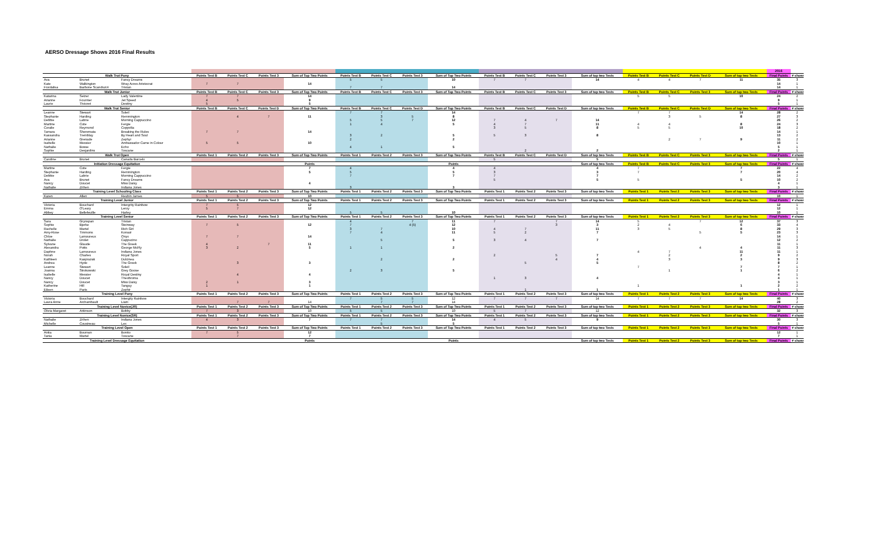AERSO Dressage Shows 2016 Final Results
| | | | | | | | | | | | | | | | | | | | 2016 | |
| Walk Trot Pony | | | Points Test B | Points Test C | Points Test 3 | Sum of Top Two Points | Points Test B | Points Test C | Points Test 3 | Sum of Top Two Points | Points Test B | Points Test C | Points Test 3 | Sum of top two Tests | Points Test B | Points Test C | Points Test D | Sum of top two Tests | Final Points | # shows |
| Ava | Brunet | Fancy Dreams | | | | | 5 | 5 | | 10 | 7 | 7 | | 14 | 4 | 4 | 7 | 11 | 35 | 3 |
| Kate | Walkington | Wray Acres Aristocrat | 7 | 7 | | 14 | | | | | | | | | | | | | 14 | 1 |
| Fiordalisa | Barbone Scandiuzzi | Tristan | | | | | 7 | 7 | | 14 | | | | | | | | | 14 | 1 |
| Walk Trot Junior | | | Points Test B | Points Test C | Points Test 3 | Sum of Top Two Points | Points Test B | Points Test C | Points Test 3 | Sum of Top Two Points | Points Test B | Points Test C | Points Test 3 | Sum of top two Tests | Points Test B | Points Test C | Points Test 3 | Sum of top two Tests | Final Points | # shows |
| Katarina | Seizer | Lady Valentine | 7 | 7 | | 14 | | | | | | | | | 5 | 5 | | 10 | 24 | 2 |
| Arianne | Fournier | Jet Speed | 4 | 5 | | 9 | | | | | | | | | | | | | 9 | 1 |
| Laurie | Théoret | Destiny | 5 | | | 5 | | | | | | | | | | | | | 5 | 1 |
| Walk Trot Senior | | | Points Test B | Points Test C | Points Test D | Sum of Top Two Points | Points Test B | Points Test C | Points Test D | Sum of Top Two Points | Points Test B | Points Test C | Points Test D | Sum of top two Tests | Points Test B | Points Test C | Points Test D | Sum of top two Tests | Final Points | # shows |
| Leanne | Stewart | Soleil | | | | | 7 | 7 | | 14 | | | | | 7 | 7 | | 14 | 28 | 2 |
| Stephanie | Harding | Remmington | | 4 | 7 | 11 | | 3 | 5 | 8 | | | | | | 3 | 5 | 8 | 27 | 3 |
| Debbie | Labrie | Morning Cappuccino | | | | | 5 | 5 | 7 | 12 | 7 | 4 | 7 | 14 | | | | | 26 | 2 |
| Martine | Cote | Fergie | | | | | 1 | 4 | | 5 | 4 | 7 | | 11 | 4 | 4 | | 8 | 24 | 3 |
| Coralie | Reymond | Coppélia | | | | | | | | | 3 | 5 | | 8 | 5 | 5 | | 10 | 18 | 2 |
| Tamara | Sheremata | Breaking the Rules | 7 | 7 | | 14 | | | | | | | | | | | | | 14 | 1 |
| Kassandra | Tremblay | By Heart and Soul | | | | | 3 | 2 | | 5 | 5 | 3 | | 8 | | | | | 13 | 2 |
| Arianne | Grenade | Zephyr | | | | | 2 | | | 2 | | | | | | 2 | 7 | 9 | 11 | 2 |
| Isabelle | Messier | Ambassador Came in Colour | 5 | 5 | | 10 | | | | | | | | | | | | | 10 | 1 |
| Nathalie | Bosse | Echo | | | | | 4 | 1 | | 5 | | | | | | | | | 5 | 1 |
| Sophie | Desjardins | Toscane | | | | | | | | | | 2 | | 2 | | | | | 2 | 1 |
| Walk Trot Open | | | Points Test 1 | Points Test 2 | Points Test 3 | Sum of Top Two Points | Points Test 1 | Points Test 2 | Points Test 3 | Sum of Top Two Points | Points Test B | Points Test C | Points Test D | Sum of top two Tests | Points Test B | Points Test C | Points Test 3 | Sum of top two Tests | Final Points | # shows |
| Caroline | Brunet | Canada Barcelo | | | | | | | | | 5 | | | 5 | | | | | 5 | 1 |
| Initiation Dressage Equitation | | | | | | Points | | | | Points | | | | Sum of top two Tests | Points Test B | Points Test C | Points Test 3 | Sum of top two Tests | Final Points | # shows |
| Martine | Cote | Fergie | | | | 7 | 4 | | | 4 | 4 | | | 4 | 7 | | | 7 | 22 | 4 |
| Stephanie | Harding | Remmington | | | | 5 | 5 | | | 5 | 3 | | | 3 | 7 | | | 7 | 20 | 4 |
| Debbie | Labrie | Morning Cappuccino | | | | | 7 | | | 7 | 7 | | | 7 | | | | | 14 | 2 |
| Ava | Brunet | Fancy Dreams | | | | | | | | | 5 | | | 5 | 5 | | | 5 | 10 | 2 |
| Nancy | Doucet | Miss Daisy | | | | 4 | | | | | | | | | | | | | 4 | 1 |
| Nathalie | Zrihen | Indiana Jones | | | | | 3 | | | 3 | | | | | | | | | 3 | 1 |
| Training Level Schooling Class | | | Points Test 1 | Points Test 2 | Points Test 3 | Sum of Top Two Points | Points Test 1 | Points Test 2 | Points Test 3 | Sum of Top Two Points | Points Test 1 | Points Test 2 | Points Test 3 | Sum of top two Tests | Points Test 1 | Points Test 2 | Points Test 3 | Sum of top two Tests | Final Points | # shows |
| Karen | Allen | Reubin James | 5 | 5 | | 10 | | | | | | | | | | | | | 10 | 1 |
| Training Level Junior | | | Points Test 1 | Points Test 2 | Points Test 3 | Sum of Top Two Points | Points Test 1 | Points Test 2 | Points Test 3 | Sum of Top Two Points | Points Test 1 | Points Test 2 | Points Test 3 | Sum of top two Tests | Points Test 1 | Points Test 2 | Points Test 3 | Sum of top two Tests | Final Points | # shows |
| Victoria | Bouchard | Intergrity Rainbow | 7 | 5 | | 12 | | | | | | | | | | | | | 12 | 1 |
| Emma | O'Leary | Leroy | 5 | 7 | | 12 | | | | | | | | | | | | | 12 | 1 |
| Abbey | Bellefeuille | Harley | | | | | 5 | 5 | | 10 | | | | | | | | | 10 | 1 |
| Training Level Senior | | | Points Test 1 | Points Test 2 | Points Test 3 | Sum of Top Two Points | Points Test 1 | Points Test 2 | Points Test 3 | Sum of Top Two Points | Points Test 1 | Points Test 2 | Points Test 3 | Sum of top two Tests | Points Test 1 | Points Test 2 | Points Test 3 | Sum of top two Tests | Final Points | # shows |
| Sara | Grynspan | Tristan | | | | | 4 | | 7 | 11 | 7 | | 7 | 14 | 5 | | 7 | 12 | 37 | 3 |
| Sophie | Bjerke | Steinway | 7 | 5 | | 12 | 7 | | 4 (5) | 12 | | | 3 | 3 | 2 | 4 | | 6 | 33 | 4 |
| Rachelle | Martel | Rich Girl | | | | | 3 | 7 | | 10 | 4 | 7 | | 11 | 3 | 5 | | 8 | 29 | 3 |
| Amy-Rose | Timmons | Korsair | | | | | 7 | 4 | | 11 | 5 | 2 | | 7 | | | 5 | 5 | 23 | 3 |
| Chloe | Lamoureux | Onyx | 7 | 7 | | 14 | | | | | | | | | | | | | 14 | 1 |
| Nathalie | Drolet | Cappucino | | | | | | 5 | | 5 | 3 | 4 | | 7 | | | | | 12 | 2 |
| Sylvane | Glaude | The Greek | 4 | | 7 | 11 | | | | | | | | | | | | | 11 | 1 |
| Alexandra | Potts | George McFly | 3 | 2 | | 5 | 1 | 1 | | 2 | | | | | | | 4 | 4 | 11 | 3 |
| Daphne | Lamoureux | Indiana Jones | | | | | | | | | | | | | 4 | 7 | | 11 | 11 | 1 |
| Norah | Charles | Royal Sport | | | | | | | | | 2 | | 5 | 7 | | 2 | | 2 | 9 | 2 |
| Kathleen | Kasprazak | Dulcinea | | | | | | 2 | | 2 | | | 4 | 4 | | 3 | | 3 | 9 | 3 |
| Andrea | Hyde | The Greek | | 3 | | 3 | | | | | | 5 | | 5 | | | | | 8 | 2 |
| Leanne | Stewart | Soleil | | | | | | | | | | | | | 7 | | | 7 | 7 | 1 |
| Joanna | Strokowski | Grey Goose | | | | | 2 | 3 | | 5 | | | | | | 1 | | 1 | 6 | 2 |
| Isabelle | Messier | Royal Destiny | | 4 | | 4 | | | | | | | | | | | | | 4 | 1 |
| Nancy | Doucet | Theobroma | | | | | | | | | 1 | 3 | | 4 | | | | | 4 | 1 |
| Nancy | Doucet | Miss Daisy | 2 | 1 | | 3 | | | | | | | | | | | | | 3 | 1 |
| Katherine | Hill | Tanguy | 1 | | | 1 | | | | | | | | | 1 | | | 1 | 2 | 2 |
| Eileen | Paris | Zephir | | | | | | | | | | 1 | | 1 | | | | | 1 | 1 |
| Training Level Pony | | | Points Test 1 | Points Test 2 | Points Test 3 | Sum of Top Two Points | Points Test 1 | Points Test 2 | Points Test 3 | Sum of Top Two Points | Points Test 1 | Points Test 2 | Points Test 3 | Sum of top two Tests | Points Test 1 | Points Test 2 | Points Test 3 | Sum of top two Tests | Final Points | # shows |
| Victoria | Bouchard | Intergity Rainbow | | | | | 7 | 5 | 5 | 12 | 7 | 7 | 7 | 14 | 7 | 7 | 7 | 14 | 40 | 3 |
| Laura Anne | Archambault | Liam | | 7 | 7 | 14 | | 7 | 7 | 14 | | | | | | | | | 28 | 2 |
| Training Level Novice(JR) | | | Points Test 1 | Points Test 2 | Points Test 3 | Sum of Top Two Points | Points Test 1 | Points Test 2 | Points Test 3 | Sum of Top Two Points | Points Test 1 | Points Test 2 | Points Test 3 | Sum of top two Tests | Points Test 1 | Points Test 2 | Points Test 3 | Sum of top two Tests | Final Points | # shows |
| Olivia Margaret | Arkinson | Bobby | 7 | 3 | | 10 | 5 | 5 | | 10 | 5 | 7 | | 12 | | | | | 32 | 3 |
| Training Level Novice(SR) | | | Points Test 1 | Points Test 2 | Points Test 3 | Sum of Top Two Points | Points Test 1 | Points Test 2 | Points Test 3 | Sum of Top Two Points | Points Test 1 | Points Test 2 | Points Test 3 | Sum of top two Tests | Points Test 1 | Points Test 2 | Points Test 3 | Sum of top two Tests | Final Points | # shows |
| Nathalie | Zrihen | Indiana Jones | 4 | 3 | | 7 | 7 | 7 | | 14 | 4 | 5 | | 9 | | | | | 30 | 3 |
| Michelle | Cousineau | Lex | | | | | | 5 | | 5 | | | | | | | | | 5 | 1 |
| Training Level Open | | | Points Test 1 | Points Test 2 | Points Test 3 | Sum of Top Two Points | Points Test 1 | Points Test 2 | Points Test 3 | Sum of Top Two Points | Points Test 1 | Points Test 2 | Points Test 3 | Sum of top two Tests | Points Test 1 | Points Test 2 | Points Test 3 | Sum of top two Tests | Final Points | # shows |
| Anita | Bouman | Bonito | 7 | 5 | | 12 | | | | | | | | | | | | | 12 | 1 |
| Tania | Martel | Toscane | | 7 | | 7 | | | | | | | | | | | | | 7 | 1 |
| Training Level Dressage Equitation | | | | | | Points | | | | Points | | | | Sum of top two Tests | Points Test 1 | Points Test 2 | Points Test 3 | Sum of top two Tests | Final Points | # shows |